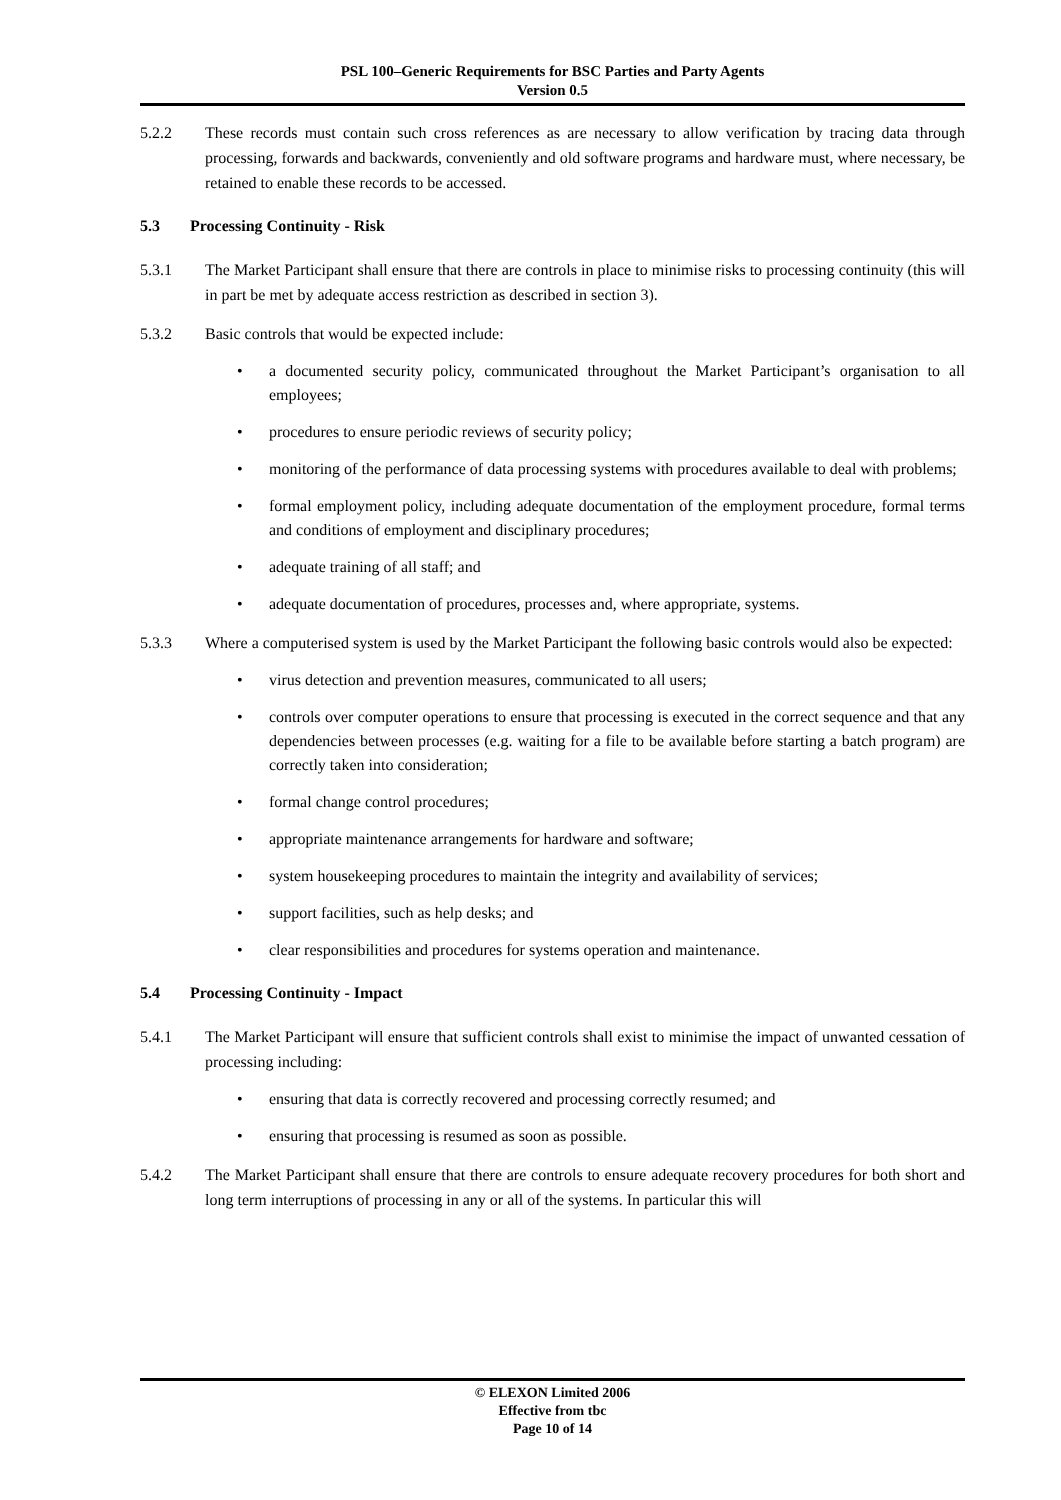PSL 100–Generic Requirements for BSC Parties and Party Agents
Version 0.5
5.2.2 These records must contain such cross references as are necessary to allow verification by tracing data through processing, forwards and backwards, conveniently and old software programs and hardware must, where necessary, be retained to enable these records to be accessed.
5.3 Processing Continuity - Risk
5.3.1 The Market Participant shall ensure that there are controls in place to minimise risks to processing continuity (this will in part be met by adequate access restriction as described in section 3).
5.3.2 Basic controls that would be expected include:
• a documented security policy, communicated throughout the Market Participant’s organisation to all employees;
• procedures to ensure periodic reviews of security policy;
• monitoring of the performance of data processing systems with procedures available to deal with problems;
• formal employment policy, including adequate documentation of the employment procedure, formal terms and conditions of employment and disciplinary procedures;
• adequate training of all staff; and
• adequate documentation of procedures, processes and, where appropriate, systems.
5.3.3 Where a computerised system is used by the Market Participant the following basic controls would also be expected:
• virus detection and prevention measures, communicated to all users;
• controls over computer operations to ensure that processing is executed in the correct sequence and that any dependencies between processes (e.g. waiting for a file to be available before starting a batch program) are correctly taken into consideration;
• formal change control procedures;
• appropriate maintenance arrangements for hardware and software;
• system housekeeping procedures to maintain the integrity and availability of services;
• support facilities, such as help desks; and
• clear responsibilities and procedures for systems operation and maintenance.
5.4 Processing Continuity - Impact
5.4.1 The Market Participant will ensure that sufficient controls shall exist to minimise the impact of unwanted cessation of processing including:
• ensuring that data is correctly recovered and processing correctly resumed; and
• ensuring that processing is resumed as soon as possible.
5.4.2 The Market Participant shall ensure that there are controls to ensure adequate recovery procedures for both short and long term interruptions of processing in any or all of the systems. In particular this will
© ELEXON Limited 2006
Effective from tbc
Page 10 of 14